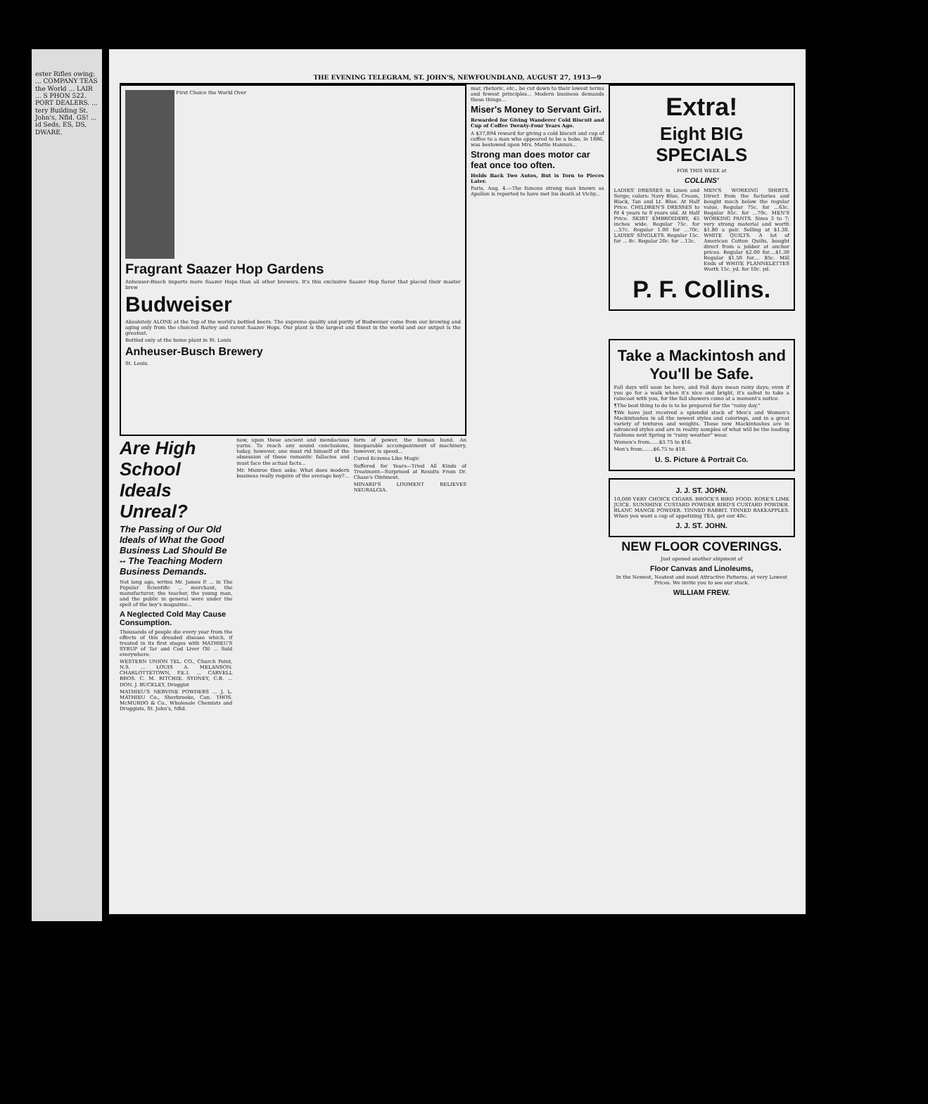ester Rifles owing; ... COMPANY TEAS the World ... LAIR ... S PHON 522. PORT DEALERS. ... tery Building St. John's, Nfld. GS! ... id Seds, ES, DS, DWARE.
THE EVENING TELEGRAM, ST. JOHN'S, NEWFOUNDLAND, AUGUST 27, 1913—9
First Choice the World Over
Fragrant Saazer Hop Gardens
Anheuser-Busch imports more Saazer Hops than all other brewers. It's this exclusive Saazer Hop flavor that placed their master brew
Budweiser
Absolutely ALONE at the Top of the world's bottled beers. The supreme quality and purity of Budweiser come from our brewing and aging only from the choicest Barley and rarest Saazer Hops. Our plant is the largest and finest in the world and our output is the greatest.
Bottled only at the home plant in St. Louis
Anheuser-Busch Brewery
St. Louis.
Are High School Ideals Unreal?
The Passing of Our Old Ideals of What the Good Business Lad Should Be -- The Teaching Modern Business Demands.
Not long ago, writes Mr. James P. ... in The Popular Scientific ... merchant, the manufacturer, the teacher, the young man, and the public in general were under the spell of the boy's magazine...
A Neglected Cold May Cause Consumption.
Thousands of people die every year from the effects of this dreaded disease which, if treated in its first stages with MATHIEU'S SYRUP of Tar and Cod Liver Oil ... Sold everywhere.
WESTERN UNION TEL. CO., Church Point, N.S. ... LOUIS A. MELANSON. CHARLOTTETOWN, P.E.I. ... CARVELL BROS. C. M. RITCHIE. SYDNEY, C.B. ... DON. J. BUCKLEY, Druggist
MATHIEU'S NERVINE POWDERS ... J. L. MATHIEU Co., Sherbrooke, Can. THOS. McMURDO & Co., Wholesale Chemists and Druggists, St. John's, Nfld.
now, upon these ancient and mendacious yarns. To reach any sound conclusions, today, however, one must rid himself of the obsession of these romantic fallacies and must face the actual facts...
Mr. Munroe then asks: What does modern business really require of the average boy?...
form of power, the human hand. An inseparable accompaniment of machinery, however, is speed...
Cured Eczema Like Magic
Suffered for Years—Tried All Kinds of Treatment—Surprised at Results From Dr. Chase's Ointment.
MINARD'S LINIMENT RELIEVES NEURALGIA.
mar, rhetoric, etc., be cut down to their lowest terms and fewest principles... Modern business demands these things...
Miser's Money to Servant Girl.
Rewarded for Giving Wanderer Cold Biscuit and Cup of Coffee Twenty-Four Years Ago.
A $37,894 reward for giving a cold biscuit and cup of coffee to a man who appeared to be a hobo, in 1886, was bestowed upon Mrs. Mattie Hannun...
Strong man does motor car feat once too often.
Holds Back Two Autos, But is Torn to Pieces Later.
Paris, Aug. 4.—The famous strong man known as Apollon is reported to have met his death at Vichy...
Extra!
Eight BIG SPECIALS
FOR THIS WEEK at
COLLINS'
LADIES' DRESSES in Linen and Serge; colors: Navy Blue, Cream, Black, Tan and Lt. Blue. At Half Price. CHILDREN'S DRESSES to fit 4 years to 8 years old. At Half Price. SKIRT EMBROIDERY, 45 inches wide. Regular 75c. for ...57c. Regular 1.00 for ...70c. LADIES' SINGLETS. Regular 15c. for ... 8c. Regular 20c. for ...13c.
MEN'S WORKING SHIRTS. Direct from the factories and bought much below the regular value. Regular 75c. for ...63c. Regular 85c. for ...70c. MEN'S WORKING PANTS. Sizes 3 to 7; very strong material and worth $1.80 a pair. Selling at $1.30. WHITE QUILTS. A lot of American Cotton Quilts, bought direct from a jobber at anchor prices. Regular $2.00 for....$1.30 Regular $1.50 for.... 85c. Mill Ends of WHITE FLANNELETTES Worth 15c. yd. for 10c. yd.
P. F. Collins.
Take a Mackintosh and You'll be Safe.
Fall days will soon be here, and Fall days mean rainy days; even if you go for a walk when it's nice and bright, it's safest to take a raincoat with you, for the fall showers come at a moment's notice.
¶The best thing to do is to be prepared for the "rainy day."
¶We have just received a splendid stock of Men's and Women's Mackintoshes in all the newest styles and colorings, and in a great variety of textures and weights. These new Mackintoshes are in advanced styles and are in reality samples of what will be the leading fashions next Spring in "rainy weather" wear.
Women's from......$3.75 to $16.
Men's from.......$6.75 to $18.
U. S. Picture & Portrait Co.
J. J. ST. JOHN.
10,000 VERY CHOICE CIGARS. BROCK'S BIRD FOOD. ROSE'S LIME JUICE. SUNSHINE CUSTARD POWDER BIRD'S CUSTARD POWDER. BLANC MANGE POWDER. TINNED RABBIT. TINNED BAKEAPPLES. When you want a cup of appetizing TEA, get our 40c.
J. J. ST. JOHN.
NEW FLOOR COVERINGS.
Just opened another shipment of
Floor Canvas and Linoleums,
In the Newest, Neatest and most Attractive Patterns, at very Lowest Prices. We invite you to see our stock.
WILLIAM FREW.